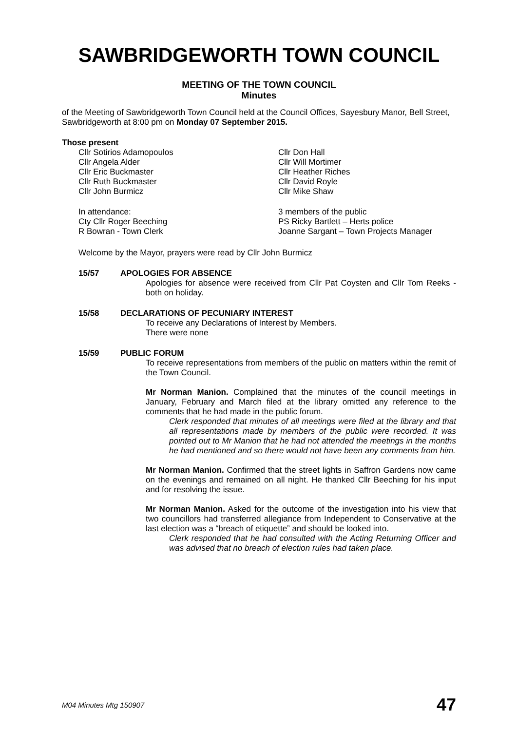SAWBRIDGEWORTH TOWN COUNCIL
MEETING OF THE TOWN COUNCIL
Minutes
of the Meeting of Sawbridgeworth Town Council held at the Council Offices, Sayesbury Manor, Bell Street, Sawbridgeworth at 8:00 pm on Monday 07 September 2015.
Those present
Cllr Sotirios Adamopoulos
Cllr Don Hall
Cllr Angela Alder
Cllr Will Mortimer
Cllr Eric Buckmaster
Cllr Heather Riches
Cllr Ruth Buckmaster
Cllr David Royle
Cllr John Burmicz
Cllr Mike Shaw
In attendance:
3 members of the public
Cty Cllr Roger Beeching
PS Ricky Bartlett – Herts police
R Bowran - Town Clerk
Joanne Sargant – Town Projects Manager
Welcome by the Mayor, prayers were read by Cllr John Burmicz
15/57 APOLOGIES FOR ABSENCE
Apologies for absence were received from Cllr Pat Coysten and Cllr Tom Reeks - both on holiday.
15/58 DECLARATIONS OF PECUNIARY INTEREST
To receive any Declarations of Interest by Members.
There were none
15/59 PUBLIC FORUM
To receive representations from members of the public on matters within the remit of the Town Council.
Mr Norman Manion. Complained that the minutes of the council meetings in January, February and March filed at the library omitted any reference to the comments that he had made in the public forum.
Clerk responded that minutes of all meetings were filed at the library and that all representations made by members of the public were recorded. It was pointed out to Mr Manion that he had not attended the meetings in the months he had mentioned and so there would not have been any comments from him.
Mr Norman Manion. Confirmed that the street lights in Saffron Gardens now came on the evenings and remained on all night. He thanked Cllr Beeching for his input and for resolving the issue.
Mr Norman Manion. Asked for the outcome of the investigation into his view that two councillors had transferred allegiance from Independent to Conservative at the last election was a “breach of etiquette” and should be looked into.
Clerk responded that he had consulted with the Acting Returning Officer and was advised that no breach of election rules had taken place.
M04 Minutes Mtg 150907 47